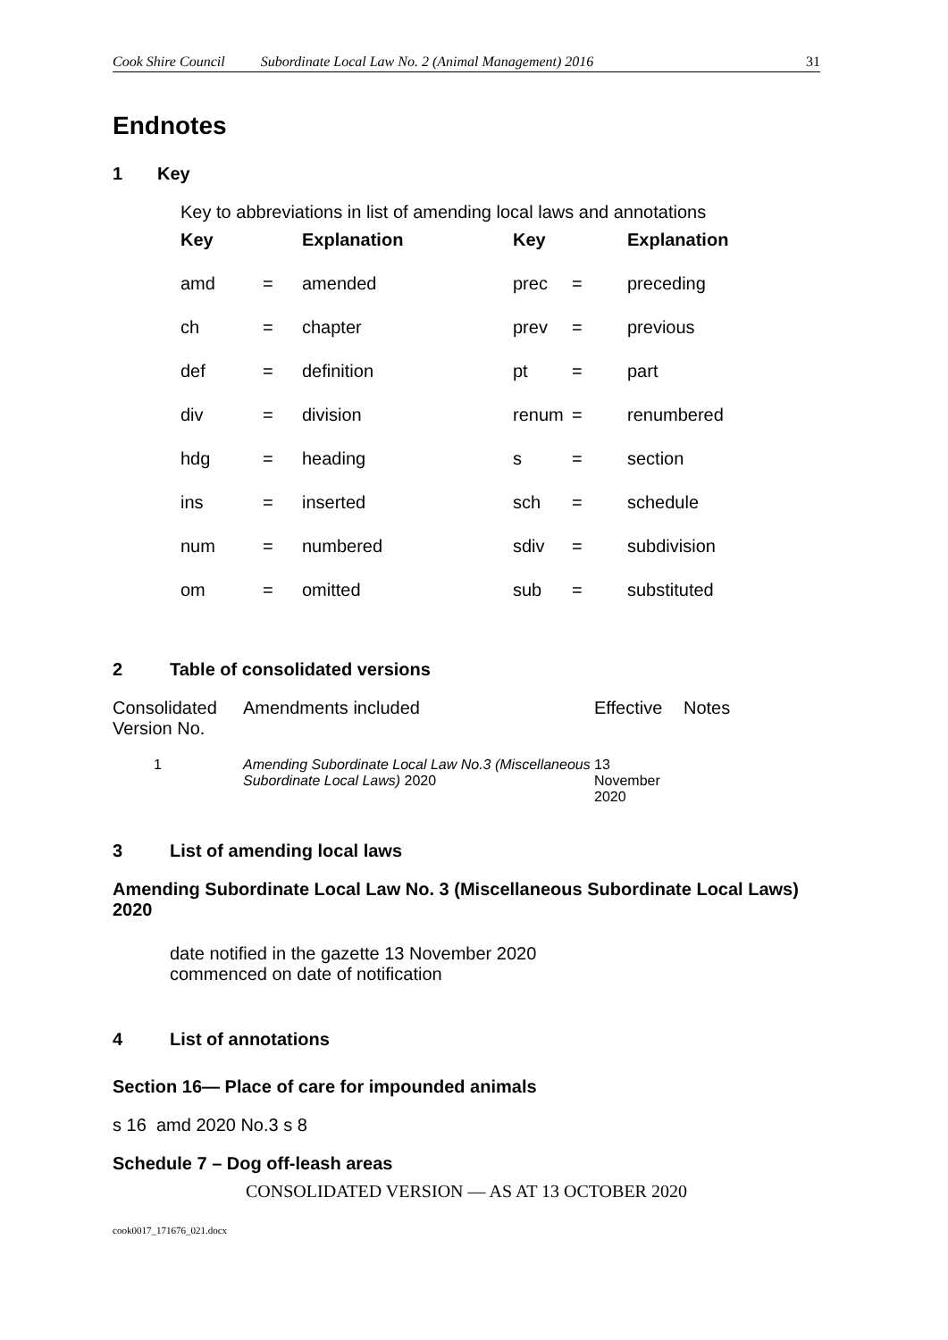Cook Shire Council Subordinate Local Law No. 2 (Animal Management) 2016 31
Endnotes
1 Key
Key to abbreviations in list of amending local laws and annotations
| Key | | Explanation | Key | | Explanation |
| --- | --- | --- | --- | --- | --- |
| amd | = | amended | prec | = | preceding |
| ch | = | chapter | prev | = | previous |
| def | = | definition | pt | = | part |
| div | = | division | renum | = | renumbered |
| hdg | = | heading | s | = | section |
| ins | = | inserted | sch | = | schedule |
| num | = | numbered | sdiv | = | subdivision |
| om | = | omitted | sub | = | substituted |
2 Table of consolidated versions
| Consolidated Version No. | Amendments included | Effective | Notes |
| 1 | Amending Subordinate Local Law No.3 (Miscellaneous Subordinate Local Laws) 2020 | 13 November 2020 | |
3 List of amending local laws
Amending Subordinate Local Law No. 3 (Miscellaneous Subordinate Local Laws) 2020
date notified in the gazette 13 November 2020
commenced on date of notification
4 List of annotations
Section 16— Place of care for impounded animals
s 16 amd 2020 No.3 s 8
Schedule 7 – Dog off-leash areas
CONSOLIDATED VERSION — AS AT 13 OCTOBER 2020
cook0017_171676_021.docx